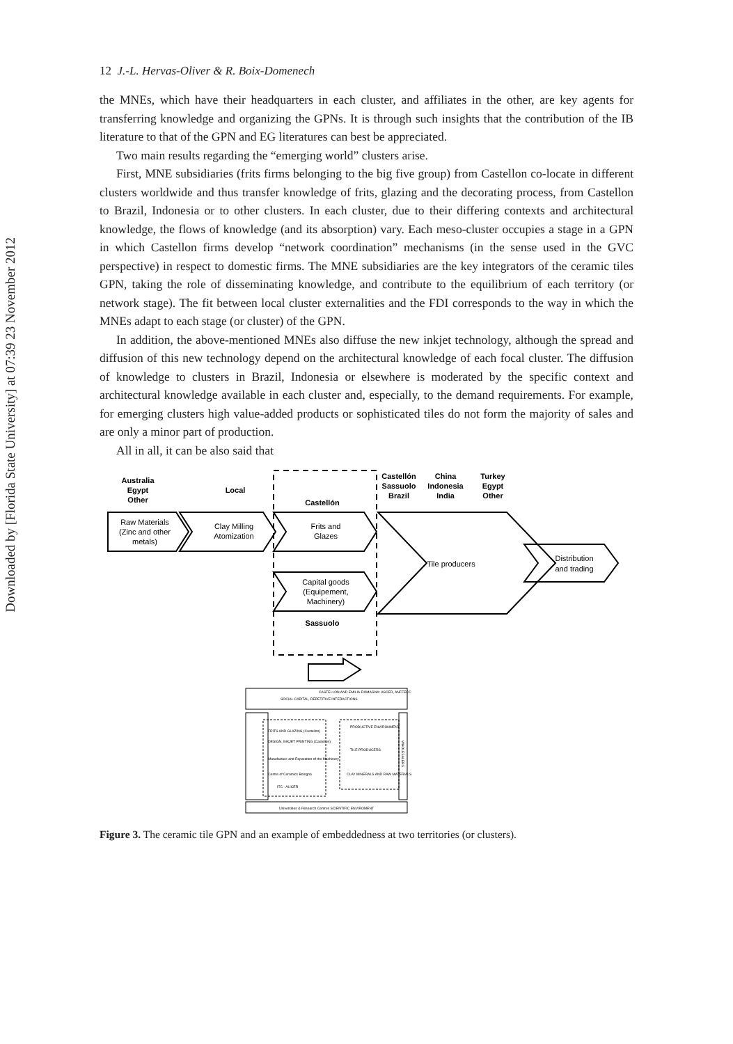Downloaded by [Florida State University] at 07:39 23 November 2012
12 J.-L. Hervas-Oliver & R. Boix-Domenech
the MNEs, which have their headquarters in each cluster, and affiliates in the other, are key agents for transferring knowledge and organizing the GPNs. It is through such insights that the contribution of the IB literature to that of the GPN and EG literatures can best be appreciated.
Two main results regarding the “emerging world” clusters arise.
First, MNE subsidiaries (frits firms belonging to the big five group) from Castellon co-locate in different clusters worldwide and thus transfer knowledge of frits, glazing and the decorating process, from Castellon to Brazil, Indonesia or to other clusters. In each cluster, due to their differing contexts and architectural knowledge, the flows of knowledge (and its absorption) vary. Each meso-cluster occupies a stage in a GPN in which Castellon firms develop “network coordination” mechanisms (in the sense used in the GVC perspective) in respect to domestic firms. The MNE subsidiaries are the key integrators of the ceramic tiles GPN, taking the role of disseminating knowledge, and contribute to the equilibrium of each territory (or network stage). The fit between local cluster externalities and the FDI corresponds to the way in which the MNEs adapt to each stage (or cluster) of the GPN.
In addition, the above-mentioned MNEs also diffuse the new inkjet technology, although the spread and diffusion of this new technology depend on the architectural knowledge of each focal cluster. The diffusion of knowledge to clusters in Brazil, Indonesia or elsewhere is moderated by the specific context and architectural knowledge available in each cluster and, especially, to the demand requirements. For example, for emerging clusters high value-added products or sophisticated tiles do not form the majority of sales and are only a minor part of production.
All in all, it can be also said that
Australia
Egypt
Other
Local
Castellón
Castellón
Sassuolo
Brazil
China
Indonesia
India
Turkey
Egypt
Other
Raw Materials
(Zinc and other
metals)
Clay Milling
Atomization
Frits and
Glazes
Capital goods
(Equipement,
Machinery)
Sassuolo
Tile producers
Distribution
and trading
SOCIAL CAPITAL, REPETITIVE INTERACTIONS
CASTELLON AND EMILIA-ROMAGNA: ASCER, ANFFECC
FRITS AND GLAZING (Castellon)
DESIGN, INKJET PRINTING (Castellon)
Manufacture and Reparation of the Machinery
Centre of Ceramics Bologna
ITC - ALICER
PRODUCTIVE ENVIRONMENT
TILE PRODUCERS
CLAY MINERALS AND RAW MATERIALS
WHOLESALERS
Universities & Research Centres SCIENTIFIC ENVIROMENT
Figure 3. The ceramic tile GPN and an example of embeddedness at two territories (or clusters).